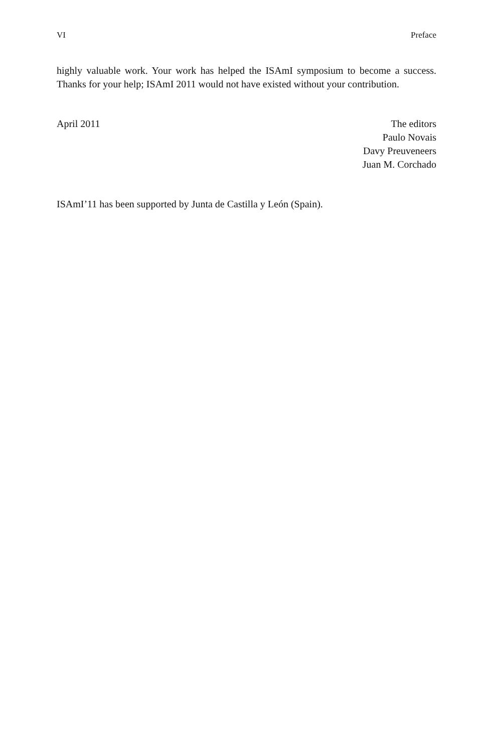VI Preface
highly valuable work. Your work has helped the ISAmI symposium to become a success. Thanks for your help; ISAmI 2011 would not have existed without your contribution.
April 2011 The editors
Paulo Novais
Davy Preuveneers
Juan M. Corchado
ISAmI’11 has been supported by Junta de Castilla y León (Spain).